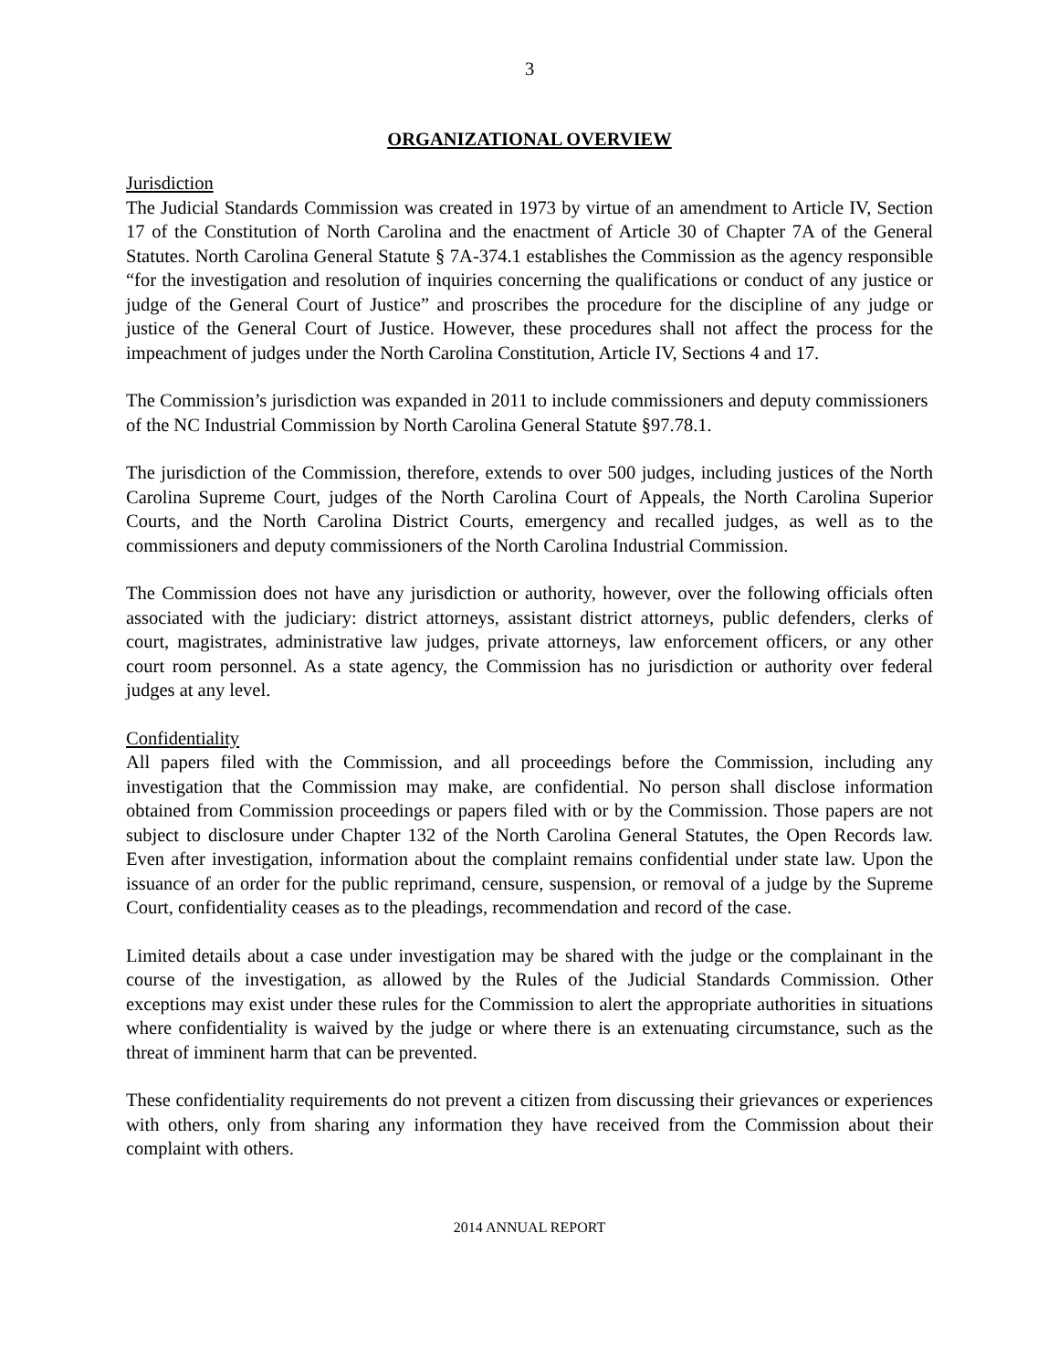3
ORGANIZATIONAL OVERVIEW
Jurisdiction
The Judicial Standards Commission was created in 1973 by virtue of an amendment to Article IV, Section 17 of the Constitution of North Carolina and the enactment of Article 30 of Chapter 7A of the General Statutes. North Carolina General Statute § 7A-374.1 establishes the Commission as the agency responsible “for the investigation and resolution of inquiries concerning the qualifications or conduct of any justice or judge of the General Court of Justice” and proscribes the procedure for the discipline of any judge or justice of the General Court of Justice. However, these procedures shall not affect the process for the impeachment of judges under the North Carolina Constitution, Article IV, Sections 4 and 17.
The Commission’s jurisdiction was expanded in 2011 to include commissioners and deputy commissioners of the NC Industrial Commission by North Carolina General Statute §97.78.1.
The jurisdiction of the Commission, therefore, extends to over 500 judges, including justices of the North Carolina Supreme Court, judges of the North Carolina Court of Appeals, the North Carolina Superior Courts, and the North Carolina District Courts, emergency and recalled judges, as well as to the commissioners and deputy commissioners of the North Carolina Industrial Commission.
The Commission does not have any jurisdiction or authority, however, over the following officials often associated with the judiciary: district attorneys, assistant district attorneys, public defenders, clerks of court, magistrates, administrative law judges, private attorneys, law enforcement officers, or any other court room personnel. As a state agency, the Commission has no jurisdiction or authority over federal judges at any level.
Confidentiality
All papers filed with the Commission, and all proceedings before the Commission, including any investigation that the Commission may make, are confidential. No person shall disclose information obtained from Commission proceedings or papers filed with or by the Commission. Those papers are not subject to disclosure under Chapter 132 of the North Carolina General Statutes, the Open Records law. Even after investigation, information about the complaint remains confidential under state law. Upon the issuance of an order for the public reprimand, censure, suspension, or removal of a judge by the Supreme Court, confidentiality ceases as to the pleadings, recommendation and record of the case.
Limited details about a case under investigation may be shared with the judge or the complainant in the course of the investigation, as allowed by the Rules of the Judicial Standards Commission. Other exceptions may exist under these rules for the Commission to alert the appropriate authorities in situations where confidentiality is waived by the judge or where there is an extenuating circumstance, such as the threat of imminent harm that can be prevented.
These confidentiality requirements do not prevent a citizen from discussing their grievances or experiences with others, only from sharing any information they have received from the Commission about their complaint with others.
2014 ANNUAL REPORT